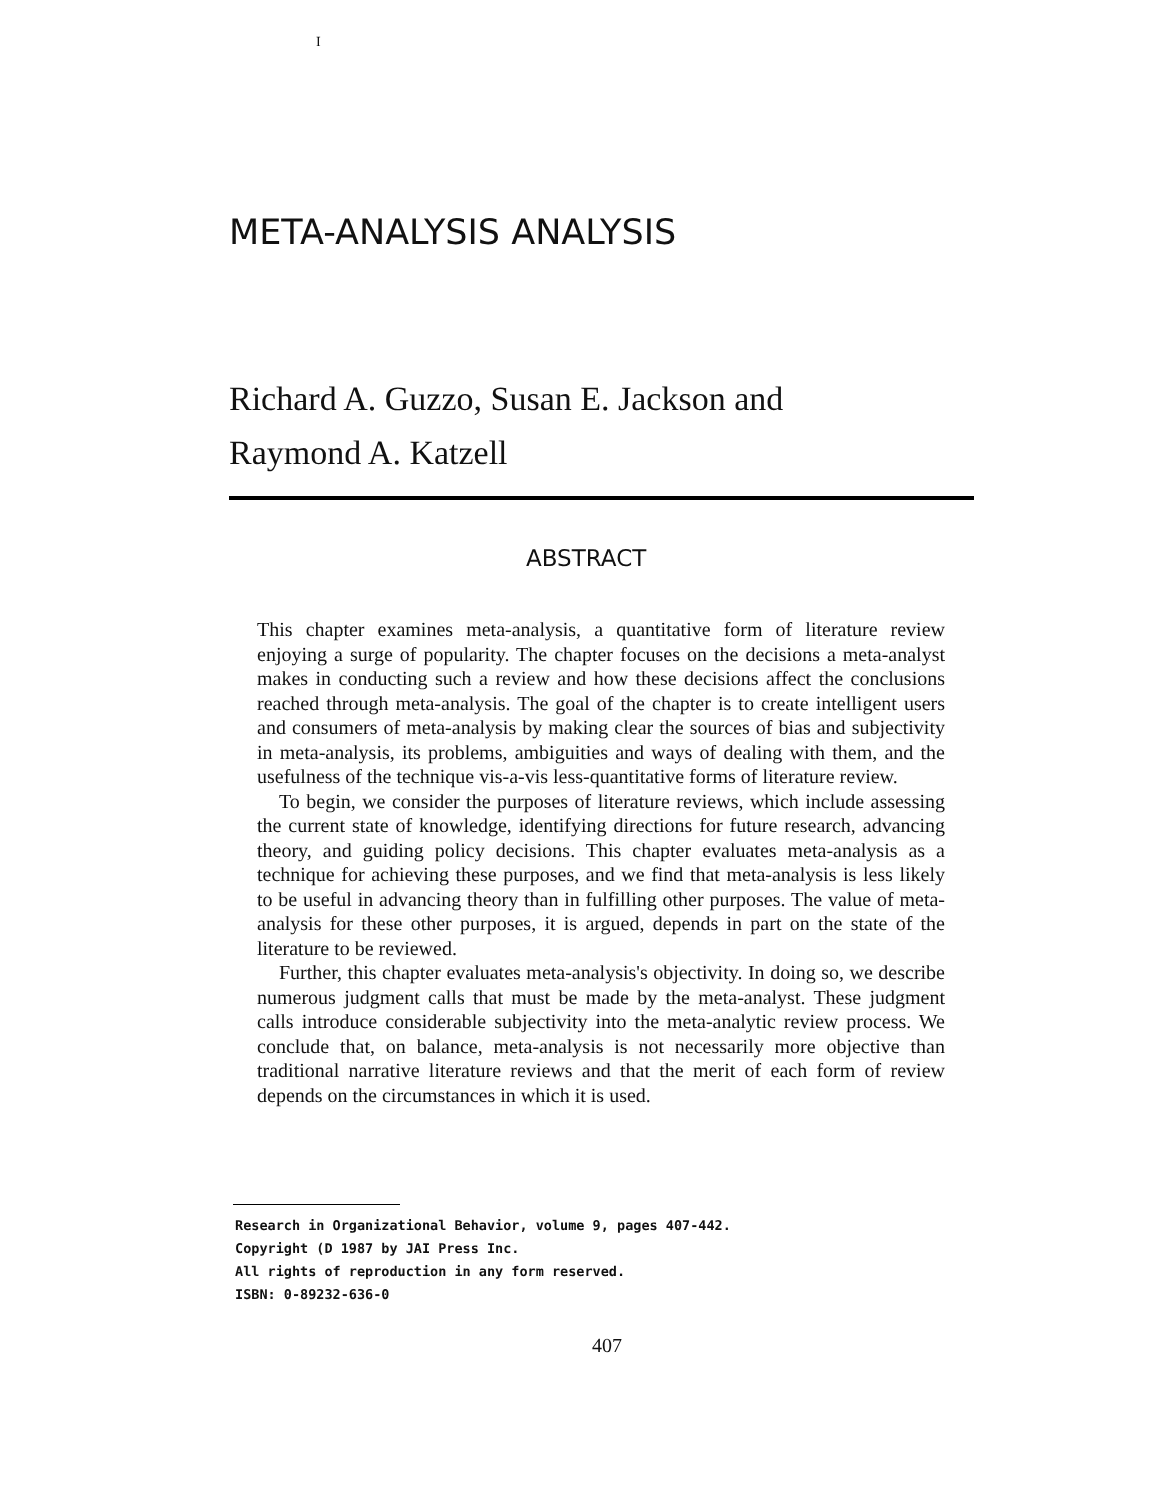I
META-ANALYSIS ANALYSIS
Richard A. Guzzo, Susan E. Jackson and
Raymond A. Katzell
ABSTRACT
This chapter examines meta-analysis, a quantitative form of literature review enjoying a surge of popularity. The chapter focuses on the decisions a meta-analyst makes in conducting such a review and how these decisions affect the conclusions reached through meta-analysis. The goal of the chapter is to create intelligent users and consumers of meta-analysis by making clear the sources of bias and subjectivity in meta-analysis, its problems, ambiguities and ways of dealing with them, and the usefulness of the technique vis-a-vis less-quantitative forms of literature review.
To begin, we consider the purposes of literature reviews, which include assessing the current state of knowledge, identifying directions for future research, advancing theory, and guiding policy decisions. This chapter evaluates meta-analysis as a technique for achieving these purposes, and we find that meta-analysis is less likely to be useful in advancing theory than in fulfilling other purposes. The value of meta-analysis for these other purposes, it is argued, depends in part on the state of the literature to be reviewed.
Further, this chapter evaluates meta-analysis's objectivity. In doing so, we describe numerous judgment calls that must be made by the meta-analyst. These judgment calls introduce considerable subjectivity into the meta-analytic review process. We conclude that, on balance, meta-analysis is not necessarily more objective than traditional narrative literature reviews and that the merit of each form of review depends on the circumstances in which it is used.
Research in Organizational Behavior, volume 9, pages 407-442.
Copyright (D 1987 by JAI Press Inc.
All rights of reproduction in any form reserved.
ISBN: 0-89232-636-0
407